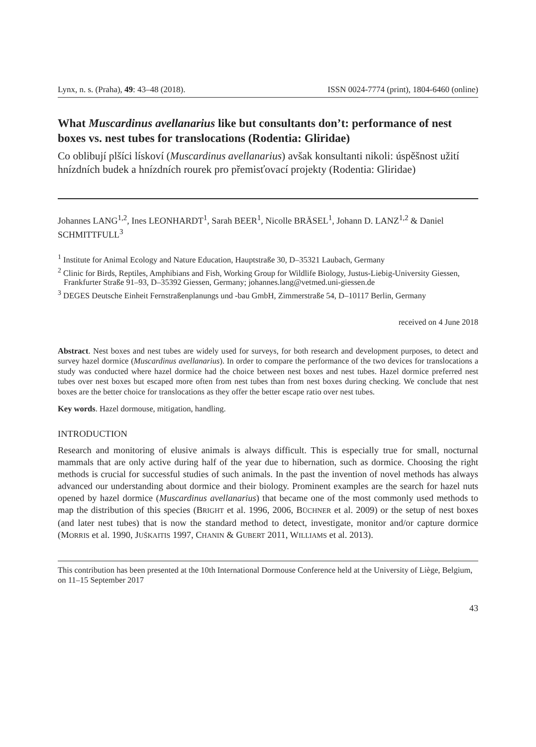Lynx, n. s. (Praha), 49: 43–48 (2018). ISSN 0024-7774 (print), 1804-6460 (online)
What Muscardinus avellanarius like but consultants don’t: performance of nest boxes vs. nest tubes for translocations (Rodentia: Gliridae)
Co oblibují plšíci lískoví (Muscardinus avellanarius) avšak konsultanti nikoli: úspěšnost užití hnízdních budek a hnízdních rourek pro přemisťovací projekty (Rodentia: Gliridae)
Johannes LANG<sup>1,2</sup>, Ines LEONHARDT<sup>1</sup>, Sarah BEER<sup>1</sup>, Nicolle BRÄSEL<sup>1</sup>, Johann D. LANZ<sup>1,2</sup> & Daniel SCHMITTFULL<sup>3</sup>
<sup>1</sup> Institute for Animal Ecology and Nature Education, Hauptstraße 30, D–35321 Laubach, Germany
<sup>2</sup> Clinic for Birds, Reptiles, Amphibians and Fish, Working Group for Wildlife Biology, Justus-Liebig-University Giessen, Frankfurter Straße 91–93, D–35392 Giessen, Germany; johannes.lang@vetmed.uni-giessen.de
<sup>3</sup> DEGES Deutsche Einheit Fernstraßenplanungs und -bau GmbH, Zimmerstraße 54, D–10117 Berlin, Germany
received on 4 June 2018
Abstract. Nest boxes and nest tubes are widely used for surveys, for both research and development purposes, to detect and survey hazel dormice (Muscardinus avellanarius). In order to compare the performance of the two devices for translocations a study was conducted where hazel dormice had the choice between nest boxes and nest tubes. Hazel dormice preferred nest tubes over nest boxes but escaped more often from nest tubes than from nest boxes during checking. We conclude that nest boxes are the better choice for translocations as they offer the better escape ratio over nest tubes.
Key words. Hazel dormouse, mitigation, handling.
INTRODUCTION
Research and monitoring of elusive animals is always difficult. This is especially true for small, nocturnal mammals that are only active during half of the year due to hibernation, such as dormice. Choosing the right methods is crucial for successful studies of such animals. In the past the invention of novel methods has always advanced our understanding about dormice and their biology. Prominent examples are the search for hazel nuts opened by hazel dormice (Muscardinus avellanarius) that became one of the most commonly used methods to map the distribution of this species (BRIGHT et al. 1996, 2006, BÜCHNER et al. 2009) or the setup of nest boxes (and later nest tubes) that is now the standard method to detect, investigate, monitor and/or capture dormice (MORRIS et al. 1990, JUŠKAITIS 1997, CHANIN & GUBERT 2011, WILLIAMS et al. 2013).
This contribution has been presented at the 10th International Dormouse Conference held at the University of Liège, Belgium, on 11–15 September 2017
43